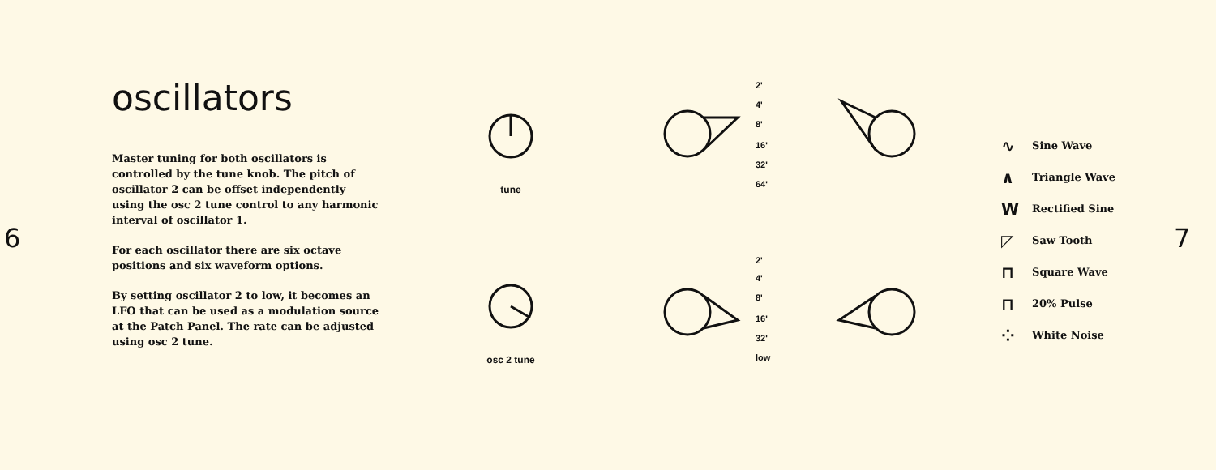6
oscillators
Master tuning for both oscillators is controlled by the tune knob. The pitch of oscillator 2 can be offset independently using the osc 2 tune control to any harmonic interval of oscillator 1.
For each oscillator there are six octave positions and six waveform options.
By setting oscillator 2 to low, it becomes an LFO that can be used as a modulation source at the Patch Panel. The rate can be adjusted using osc 2 tune.
tune
osc 2 tune
2'
4'
8'
16'
32'
64'
2'
4'
8'
16'
32'
low
∿ Sine Wave
∧ Triangle Wave
W Rectified Sine
◸ Saw Tooth
⊓ Square Wave
⊓ 20% Pulse
⁘ White Noise
7